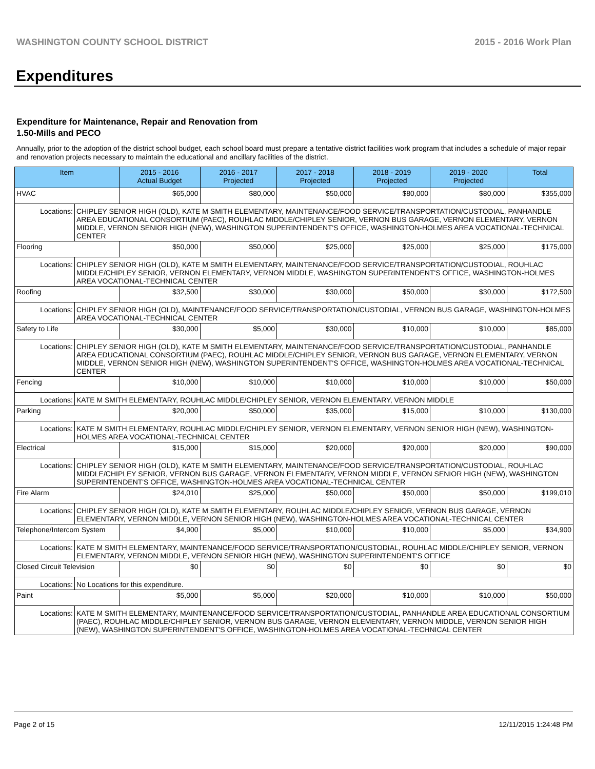WASHINGTON COUNTY SCHOOL DISTRICT 2015 - 2016 Work Plan
Expenditures
Expenditure for Maintenance, Repair and Renovation from
1.50-Mills and PECO
Annually, prior to the adoption of the district school budget, each school board must prepare a tentative district facilities work program that includes a schedule of major repair and renovation projects necessary to maintain the educational and ancillary facilities of the district.
| Item | | 2015 - 2016 Actual Budget | 2016 - 2017 Projected | 2017 - 2018 Projected | 2018 - 2019 Projected | 2019 - 2020 Projected | Total |
| --- | --- | --- | --- | --- | --- | --- | --- |
| HVAC | | $65,000 | $80,000 | $50,000 | $80,000 | $80,000 | $355,000 |
| Locations: | CHIPLEY SENIOR HIGH (OLD), KATE M SMITH ELEMENTARY, MAINTENANCE/FOOD SERVICE/TRANSPORTATION/CUSTODIAL, PANHANDLE AREA EDUCATIONAL CONSORTIUM (PAEC), ROUHLAC MIDDLE/CHIPLEY SENIOR, VERNON BUS GARAGE, VERNON ELEMENTARY, VERNON MIDDLE, VERNON SENIOR HIGH (NEW), WASHINGTON SUPERINTENDENT'S OFFICE, WASHINGTON-HOLMES AREA VOCATIONAL-TECHNICAL CENTER | | | | | | |
| Flooring | | $50,000 | $50,000 | $25,000 | $25,000 | $25,000 | $175,000 |
| Locations: | CHIPLEY SENIOR HIGH (OLD), KATE M SMITH ELEMENTARY, MAINTENANCE/FOOD SERVICE/TRANSPORTATION/CUSTODIAL, ROUHLAC MIDDLE/CHIPLEY SENIOR, VERNON ELEMENTARY, VERNON MIDDLE, WASHINGTON SUPERINTENDENT'S OFFICE, WASHINGTON-HOLMES AREA VOCATIONAL-TECHNICAL CENTER | | | | | | |
| Roofing | | $32,500 | $30,000 | $30,000 | $50,000 | $30,000 | $172,500 |
| Locations: | CHIPLEY SENIOR HIGH (OLD), MAINTENANCE/FOOD SERVICE/TRANSPORTATION/CUSTODIAL, VERNON BUS GARAGE, WASHINGTON-HOLMES AREA VOCATIONAL-TECHNICAL CENTER | | | | | | |
| Safety to Life | | $30,000 | $5,000 | $30,000 | $10,000 | $10,000 | $85,000 |
| Locations: | CHIPLEY SENIOR HIGH (OLD), KATE M SMITH ELEMENTARY, MAINTENANCE/FOOD SERVICE/TRANSPORTATION/CUSTODIAL, PANHANDLE AREA EDUCATIONAL CONSORTIUM (PAEC), ROUHLAC MIDDLE/CHIPLEY SENIOR, VERNON BUS GARAGE, VERNON ELEMENTARY, VERNON MIDDLE, VERNON SENIOR HIGH (NEW), WASHINGTON SUPERINTENDENT'S OFFICE, WASHINGTON-HOLMES AREA VOCATIONAL-TECHNICAL CENTER | | | | | | |
| Fencing | | $10,000 | $10,000 | $10,000 | $10,000 | $10,000 | $50,000 |
| Locations: | KATE M SMITH ELEMENTARY, ROUHLAC MIDDLE/CHIPLEY SENIOR, VERNON ELEMENTARY, VERNON MIDDLE | | | | | | |
| Parking | | $20,000 | $50,000 | $35,000 | $15,000 | $10,000 | $130,000 |
| Locations: | KATE M SMITH ELEMENTARY, ROUHLAC MIDDLE/CHIPLEY SENIOR, VERNON ELEMENTARY, VERNON SENIOR HIGH (NEW), WASHINGTON-HOLMES AREA VOCATIONAL-TECHNICAL CENTER | | | | | | |
| Electrical | | $15,000 | $15,000 | $20,000 | $20,000 | $20,000 | $90,000 |
| Locations: | CHIPLEY SENIOR HIGH (OLD), KATE M SMITH ELEMENTARY, MAINTENANCE/FOOD SERVICE/TRANSPORTATION/CUSTODIAL, ROUHLAC MIDDLE/CHIPLEY SENIOR, VERNON BUS GARAGE, VERNON ELEMENTARY, VERNON MIDDLE, VERNON SENIOR HIGH (NEW), WASHINGTON SUPERINTENDENT'S OFFICE, WASHINGTON-HOLMES AREA VOCATIONAL-TECHNICAL CENTER | | | | | | |
| Fire Alarm | | $24,010 | $25,000 | $50,000 | $50,000 | $50,000 | $199,010 |
| Locations: | CHIPLEY SENIOR HIGH (OLD), KATE M SMITH ELEMENTARY, ROUHLAC MIDDLE/CHIPLEY SENIOR, VERNON BUS GARAGE, VERNON ELEMENTARY, VERNON MIDDLE, VERNON SENIOR HIGH (NEW), WASHINGTON-HOLMES AREA VOCATIONAL-TECHNICAL CENTER | | | | | | |
| Telephone/Intercom System | | $4,900 | $5,000 | $10,000 | $10,000 | $5,000 | $34,900 |
| Locations: | KATE M SMITH ELEMENTARY, MAINTENANCE/FOOD SERVICE/TRANSPORTATION/CUSTODIAL, ROUHLAC MIDDLE/CHIPLEY SENIOR, VERNON ELEMENTARY, VERNON MIDDLE, VERNON SENIOR HIGH (NEW), WASHINGTON SUPERINTENDENT'S OFFICE | | | | | | |
| Closed Circuit Television | | $0 | $0 | $0 | $0 | $0 | $0 |
| Locations: | No Locations for this expenditure. | | | | | | |
| Paint | | $5,000 | $5,000 | $20,000 | $10,000 | $10,000 | $50,000 |
| Locations: | KATE M SMITH ELEMENTARY, MAINTENANCE/FOOD SERVICE/TRANSPORTATION/CUSTODIAL, PANHANDLE AREA EDUCATIONAL CONSORTIUM (PAEC), ROUHLAC MIDDLE/CHIPLEY SENIOR, VERNON BUS GARAGE, VERNON ELEMENTARY, VERNON MIDDLE, VERNON SENIOR HIGH (NEW), WASHINGTON SUPERINTENDENT'S OFFICE, WASHINGTON-HOLMES AREA VOCATIONAL-TECHNICAL CENTER | | | | | | |
Page 2 of 15 12/11/2015 1:24:48 PM